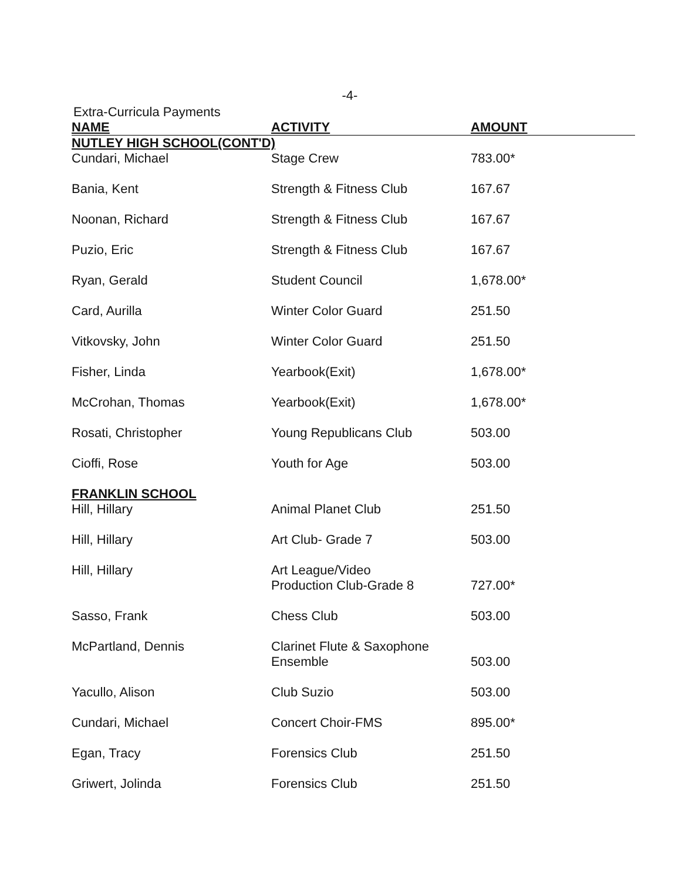-4-
Extra-Curricula Payments
| NAME | ACTIVITY | AMOUNT |
| --- | --- | --- |
| NUTLEY HIGH SCHOOL(CONT'D) | | |
| Cundari, Michael | Stage Crew | 783.00* |
| Bania, Kent | Strength & Fitness Club | 167.67 |
| Noonan, Richard | Strength & Fitness Club | 167.67 |
| Puzio, Eric | Strength & Fitness Club | 167.67 |
| Ryan, Gerald | Student Council | 1,678.00* |
| Card, Aurilla | Winter Color Guard | 251.50 |
| Vitkovsky, John | Winter Color Guard | 251.50 |
| Fisher, Linda | Yearbook(Exit) | 1,678.00* |
| McCrohan, Thomas | Yearbook(Exit) | 1,678.00* |
| Rosati, Christopher | Young Republicans Club | 503.00 |
| Cioffi, Rose | Youth for Age | 503.00 |
| FRANKLIN SCHOOL | | |
| Hill, Hillary | Animal Planet Club | 251.50 |
| Hill, Hillary | Art Club- Grade 7 | 503.00 |
| Hill, Hillary | Art League/Video Production Club-Grade 8 | 727.00* |
| Sasso, Frank | Chess Club | 503.00 |
| McPartland, Dennis | Clarinet Flute & Saxophone Ensemble | 503.00 |
| Yacullo, Alison | Club Suzio | 503.00 |
| Cundari, Michael | Concert Choir-FMS | 895.00* |
| Egan, Tracy | Forensics Club | 251.50 |
| Griwert, Jolinda | Forensics Club | 251.50 |